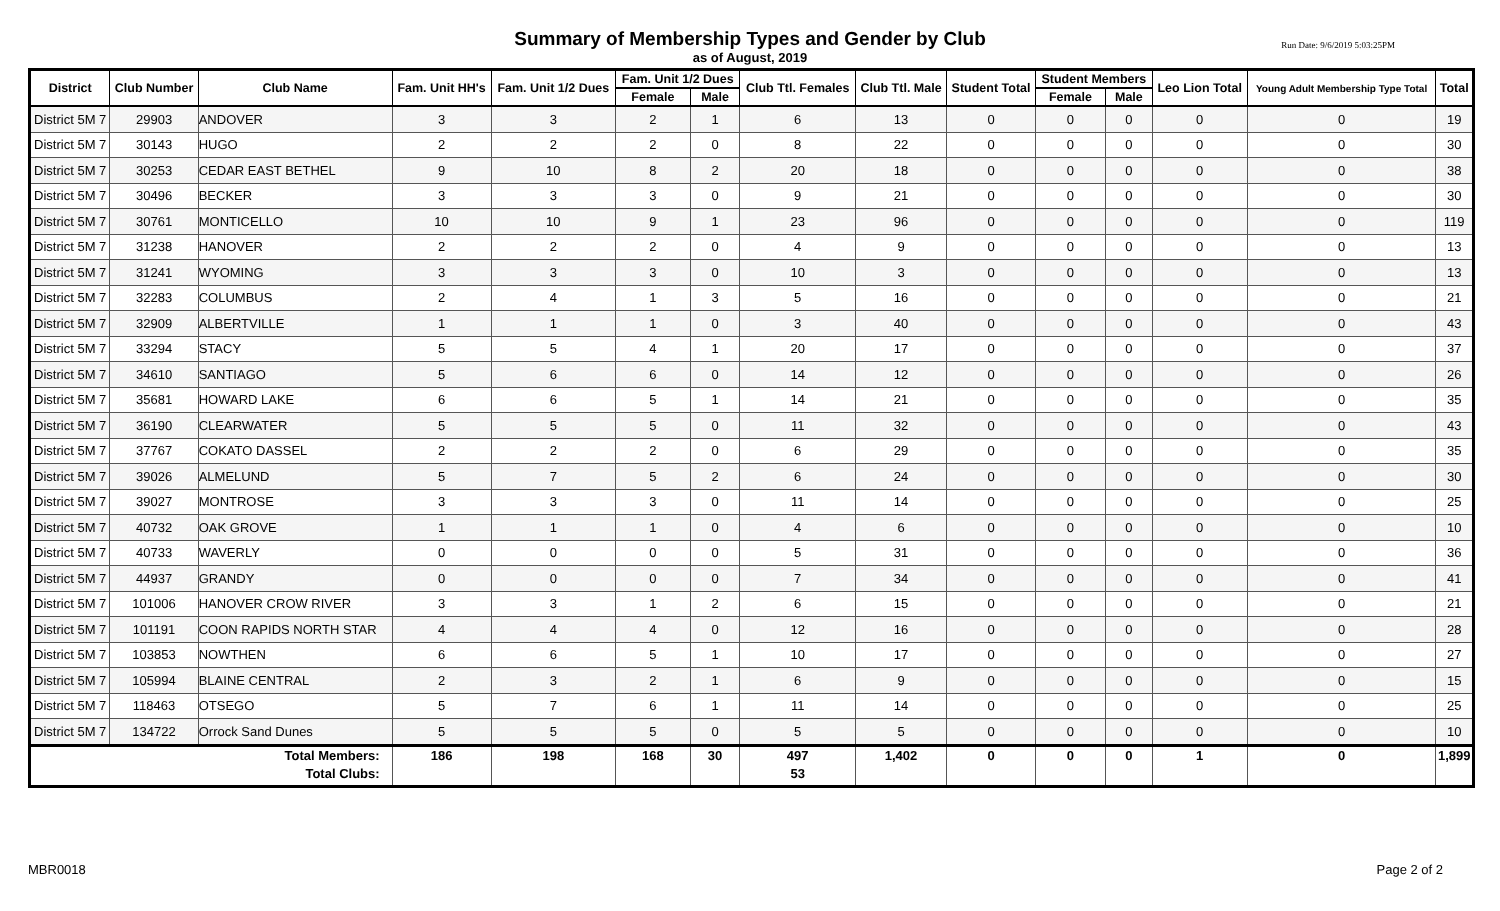Summary of Membership Types and Gender by Club
as of August, 2019
Run Date: 9/6/2019 5:03:25PM
| District | Club Number | Club Name | Fam. Unit HH's | Fam. Unit 1/2 Dues | Fam. Unit 1/2 Dues | | Club Ttl. Females | Club Ttl. Male | Student Total | Student Members | | Leo Lion Total | Young Adult Membership Type Total | Total |
| --- | --- | --- | --- | --- | --- | --- | --- | --- | --- | --- | --- | --- | --- | --- |
| | | | | | Female | Male | | | | Female | Male | | | |
| District 5M 7 | 29903 | ANDOVER | 3 | 3 | 2 | 1 | 6 | 13 | 0 | 0 | 0 | 0 | 0 | 19 |
| District 5M 7 | 30143 | HUGO | 2 | 2 | 2 | 0 | 8 | 22 | 0 | 0 | 0 | 0 | 0 | 30 |
| District 5M 7 | 30253 | CEDAR EAST BETHEL | 9 | 10 | 8 | 2 | 20 | 18 | 0 | 0 | 0 | 0 | 0 | 38 |
| District 5M 7 | 30496 | BECKER | 3 | 3 | 3 | 0 | 9 | 21 | 0 | 0 | 0 | 0 | 0 | 30 |
| District 5M 7 | 30761 | MONTICELLO | 10 | 10 | 9 | 1 | 23 | 96 | 0 | 0 | 0 | 0 | 0 | 119 |
| District 5M 7 | 31238 | HANOVER | 2 | 2 | 2 | 0 | 4 | 9 | 0 | 0 | 0 | 0 | 0 | 13 |
| District 5M 7 | 31241 | WYOMING | 3 | 3 | 3 | 0 | 10 | 3 | 0 | 0 | 0 | 0 | 0 | 13 |
| District 5M 7 | 32283 | COLUMBUS | 2 | 4 | 1 | 3 | 5 | 16 | 0 | 0 | 0 | 0 | 0 | 21 |
| District 5M 7 | 32909 | ALBERTVILLE | 1 | 1 | 1 | 0 | 3 | 40 | 0 | 0 | 0 | 0 | 0 | 43 |
| District 5M 7 | 33294 | STACY | 5 | 5 | 4 | 1 | 20 | 17 | 0 | 0 | 0 | 0 | 0 | 37 |
| District 5M 7 | 34610 | SANTIAGO | 5 | 6 | 6 | 0 | 14 | 12 | 0 | 0 | 0 | 0 | 0 | 26 |
| District 5M 7 | 35681 | HOWARD LAKE | 6 | 6 | 5 | 1 | 14 | 21 | 0 | 0 | 0 | 0 | 0 | 35 |
| District 5M 7 | 36190 | CLEARWATER | 5 | 5 | 5 | 0 | 11 | 32 | 0 | 0 | 0 | 0 | 0 | 43 |
| District 5M 7 | 37767 | COKATO DASSEL | 2 | 2 | 2 | 0 | 6 | 29 | 0 | 0 | 0 | 0 | 0 | 35 |
| District 5M 7 | 39026 | ALMELUND | 5 | 7 | 5 | 2 | 6 | 24 | 0 | 0 | 0 | 0 | 0 | 30 |
| District 5M 7 | 39027 | MONTROSE | 3 | 3 | 3 | 0 | 11 | 14 | 0 | 0 | 0 | 0 | 0 | 25 |
| District 5M 7 | 40732 | OAK GROVE | 1 | 1 | 1 | 0 | 4 | 6 | 0 | 0 | 0 | 0 | 0 | 10 |
| District 5M 7 | 40733 | WAVERLY | 0 | 0 | 0 | 0 | 5 | 31 | 0 | 0 | 0 | 0 | 0 | 36 |
| District 5M 7 | 44937 | GRANDY | 0 | 0 | 0 | 0 | 7 | 34 | 0 | 0 | 0 | 0 | 0 | 41 |
| District 5M 7 | 101006 | HANOVER CROW RIVER | 3 | 3 | 1 | 2 | 6 | 15 | 0 | 0 | 0 | 0 | 0 | 21 |
| District 5M 7 | 101191 | COON RAPIDS NORTH STAR | 4 | 4 | 4 | 0 | 12 | 16 | 0 | 0 | 0 | 0 | 0 | 28 |
| District 5M 7 | 103853 | NOWTHEN | 6 | 6 | 5 | 1 | 10 | 17 | 0 | 0 | 0 | 0 | 0 | 27 |
| District 5M 7 | 105994 | BLAINE CENTRAL | 2 | 3 | 2 | 1 | 6 | 9 | 0 | 0 | 0 | 0 | 0 | 15 |
| District 5M 7 | 118463 | OTSEGO | 5 | 7 | 6 | 1 | 11 | 14 | 0 | 0 | 0 | 0 | 0 | 25 |
| District 5M 7 | 134722 | Orrock Sand Dunes | 5 | 5 | 5 | 0 | 5 | 5 | 0 | 0 | 0 | 0 | 0 | 10 |
| Total Members: Total Clubs: | | | 186 | 198 | 168 | 30 | 497 53 | 1,402 | 0 | 0 | 0 | 1 | 0 | 1,899 |
MBR0018 Page 2 of 2